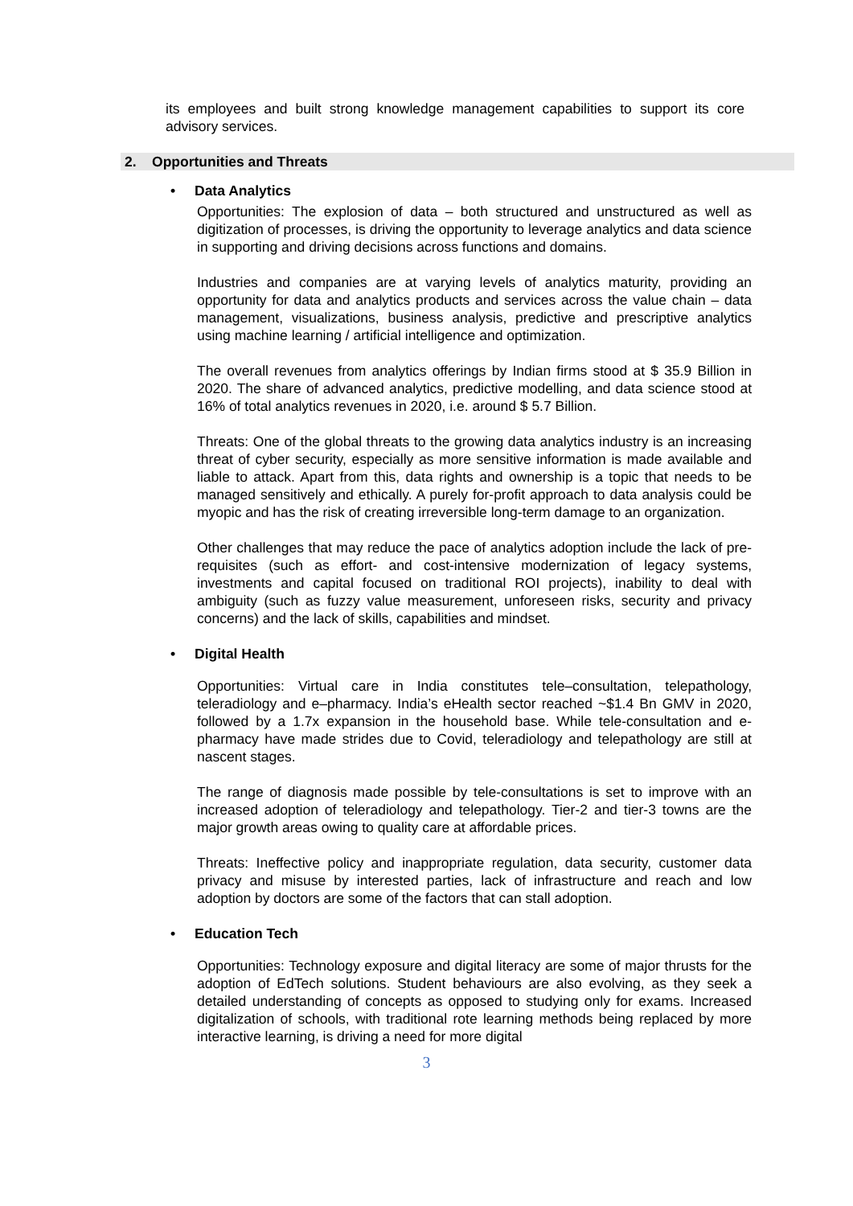its employees and built strong knowledge management capabilities to support its core advisory services.
2. Opportunities and Threats
• Data Analytics
Opportunities: The explosion of data – both structured and unstructured as well as digitization of processes, is driving the opportunity to leverage analytics and data science in supporting and driving decisions across functions and domains.
Industries and companies are at varying levels of analytics maturity, providing an opportunity for data and analytics products and services across the value chain – data management, visualizations, business analysis, predictive and prescriptive analytics using machine learning / artificial intelligence and optimization.
The overall revenues from analytics offerings by Indian firms stood at $ 35.9 Billion in 2020. The share of advanced analytics, predictive modelling, and data science stood at 16% of total analytics revenues in 2020, i.e. around $ 5.7 Billion.
Threats: One of the global threats to the growing data analytics industry is an increasing threat of cyber security, especially as more sensitive information is made available and liable to attack. Apart from this, data rights and ownership is a topic that needs to be managed sensitively and ethically. A purely for-profit approach to data analysis could be myopic and has the risk of creating irreversible long-term damage to an organization.
Other challenges that may reduce the pace of analytics adoption include the lack of pre-requisites (such as effort- and cost-intensive modernization of legacy systems, investments and capital focused on traditional ROI projects), inability to deal with ambiguity (such as fuzzy value measurement, unforeseen risks, security and privacy concerns) and the lack of skills, capabilities and mindset.
• Digital Health
Opportunities: Virtual care in India constitutes tele–consultation, telepathology, teleradiology and e–pharmacy. India’s eHealth sector reached ~$1.4 Bn GMV in 2020, followed by a 1.7x expansion in the household base. While tele-consultation and e- pharmacy have made strides due to Covid, teleradiology and telepathology are still at nascent stages.
The range of diagnosis made possible by tele-consultations is set to improve with an increased adoption of teleradiology and telepathology. Tier-2 and tier-3 towns are the major growth areas owing to quality care at affordable prices.
Threats: Ineffective policy and inappropriate regulation, data security, customer data privacy and misuse by interested parties, lack of infrastructure and reach and low adoption by doctors are some of the factors that can stall adoption.
• Education Tech
Opportunities: Technology exposure and digital literacy are some of major thrusts for the adoption of EdTech solutions. Student behaviours are also evolving, as they seek a detailed understanding of concepts as opposed to studying only for exams. Increased digitalization of schools, with traditional rote learning methods being replaced by more interactive learning, is driving a need for more digital
3